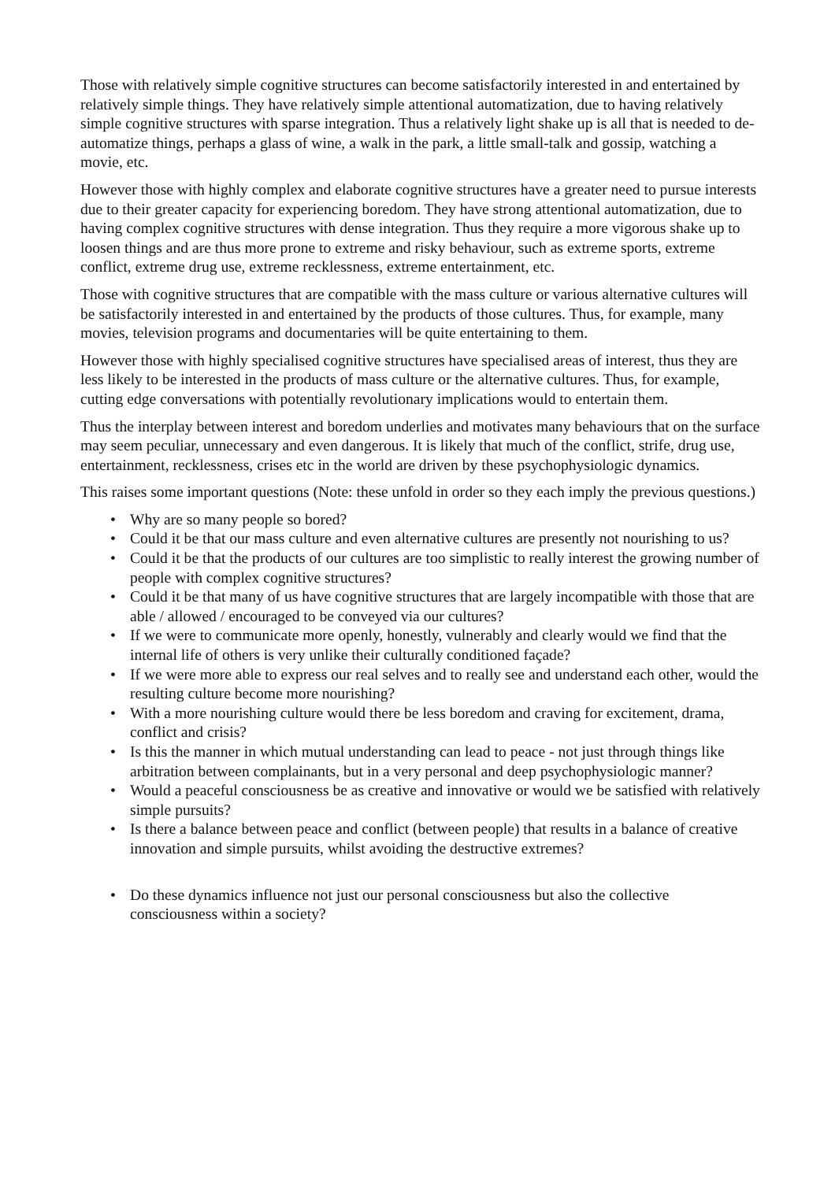Those with relatively simple cognitive structures can become satisfactorily interested in and entertained by relatively simple things. They have relatively simple attentional automatization, due to having relatively simple cognitive structures with sparse integration. Thus a relatively light shake up is all that is needed to de-automatize things, perhaps a glass of wine, a walk in the park, a little small-talk and gossip, watching a movie, etc.
However those with highly complex and elaborate cognitive structures have a greater need to pursue interests due to their greater capacity for experiencing boredom. They have strong attentional automatization, due to having complex cognitive structures with dense integration. Thus they require a more vigorous shake up to loosen things and are thus more prone to extreme and risky behaviour, such as extreme sports, extreme conflict, extreme drug use, extreme recklessness, extreme entertainment, etc.
Those with cognitive structures that are compatible with the mass culture or various alternative cultures will be satisfactorily interested in and entertained by the products of those cultures. Thus, for example, many movies, television programs and documentaries will be quite entertaining to them.
However those with highly specialised cognitive structures have specialised areas of interest, thus they are less likely to be interested in the products of mass culture or the alternative cultures. Thus, for example, cutting edge conversations with potentially revolutionary implications would to entertain them.
Thus the interplay between interest and boredom underlies and motivates many behaviours that on the surface may seem peculiar, unnecessary and even dangerous. It is likely that much of the conflict, strife, drug use, entertainment, recklessness, crises etc in the world are driven by these psychophysiologic dynamics.
This raises some important questions (Note: these unfold in order so they each imply the previous questions.)
• Why are so many people so bored?
• Could it be that our mass culture and even alternative cultures are presently not nourishing to us?
• Could it be that the products of our cultures are too simplistic to really interest the growing number of people with complex cognitive structures?
• Could it be that many of us have cognitive structures that are largely incompatible with those that are able / allowed / encouraged to be conveyed via our cultures?
• If we were to communicate more openly, honestly, vulnerably and clearly would we find that the internal life of others is very unlike their culturally conditioned façade?
• If we were more able to express our real selves and to really see and understand each other, would the resulting culture become more nourishing?
• With a more nourishing culture would there be less boredom and craving for excitement, drama, conflict and crisis?
• Is this the manner in which mutual understanding can lead to peace - not just through things like arbitration between complainants, but in a very personal and deep psychophysiologic manner?
• Would a peaceful consciousness be as creative and innovative or would we be satisfied with relatively simple pursuits?
• Is there a balance between peace and conflict (between people) that results in a balance of creative innovation and simple pursuits, whilst avoiding the destructive extremes?
• Do these dynamics influence not just our personal consciousness but also the collective consciousness within a society?